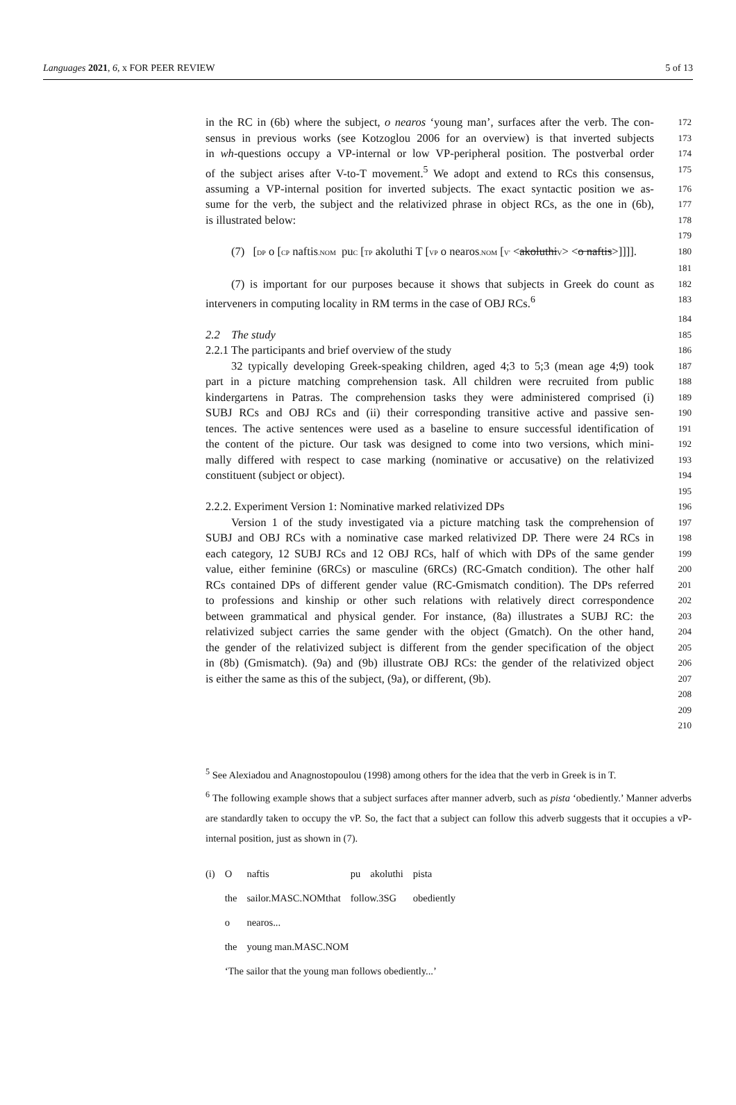Languages 2021, 6, x FOR PEER REVIEW 5 of 13
in the RC in (6b) where the subject, o nearos ‘young man’, surfaces after the verb. The con-
172
sensus in previous works (see Kotzoglou 2006 for an overview) is that inverted subjects
173
in wh-questions occupy a VP-internal or low VP-peripheral position. The postverbal order
174
of the subject arises after V-to-T movement.<sup>5</sup> We adopt and extend to RCs this consensus,
175
assuming a VP-internal position for inverted subjects. The exact syntactic position we as-
176
sume for the verb, the subject and the relativized phrase in object RCs, as the one in (6b),
177
is illustrated below:
178
179
(7) [DP o [CP naftis.NOM puC [TP akoluthi T [VP o nearos.NOM [V' <akoluthiV> <o naftis>]]]].
180
181
(7) is important for our purposes because it shows that subjects in Greek do count as
182
interveners in computing locality in RM terms in the case of OBJ RCs.<sup>6</sup>
183
184
2.2 The study
185
2.2.1 The participants and brief overview of the study
186
32 typically developing Greek-speaking children, aged 4;3 to 5;3 (mean age 4;9) took
187
part in a picture matching comprehension task. All children were recruited from public
188
kindergartens in Patras. The comprehension tasks they were administered comprised (i)
189
SUBJ RCs and OBJ RCs and (ii) their corresponding transitive active and passive sen-
190
tences. The active sentences were used as a baseline to ensure successful identification of
191
the content of the picture. Our task was designed to come into two versions, which mini-
192
mally differed with respect to case marking (nominative or accusative) on the relativized
193
constituent (subject or object).
194
195
2.2.2. Experiment Version 1: Nominative marked relativized DPs
196
Version 1 of the study investigated via a picture matching task the comprehension of
197
SUBJ and OBJ RCs with a nominative case marked relativized DP. There were 24 RCs in
198
each category, 12 SUBJ RCs and 12 OBJ RCs, half of which with DPs of the same gender
199
value, either feminine (6RCs) or masculine (6RCs) (RC-Gmatch condition). The other half
200
RCs contained DPs of different gender value (RC-Gmismatch condition). The DPs referred
201
to professions and kinship or other such relations with relatively direct correspondence
202
between grammatical and physical gender. For instance, (8a) illustrates a SUBJ RC: the
203
relativized subject carries the same gender with the object (Gmatch). On the other hand,
204
the gender of the relativized subject is different from the gender specification of the object
205
in (8b) (Gmismatch). (9a) and (9b) illustrate OBJ RCs: the gender of the relativized object
206
is either the same as this of the subject, (9a), or different, (9b).
207
208
209
210
<sup>5</sup> See Alexiadou and Anagnostopoulou (1998) among others for the idea that the verb in Greek is in T.
<sup>6</sup> The following example shows that a subject surfaces after manner adverb, such as pista ‘obediently.’ Manner adverbs are standardly taken to occupy the vP. So, the fact that a subject can follow this adverb suggests that it occupies a vP-internal position, just as shown in (7).
| (i) | O | naftis | pu | akoluthi | pista |
| | the | sailor.MASC.NOMthat | follow.3SG | | obediently |
| | o | nearos... | | | |
| | the | young man.MASC.NOM | | | |
| | ‘The sailor that the young man follows obediently...’ | | | | |